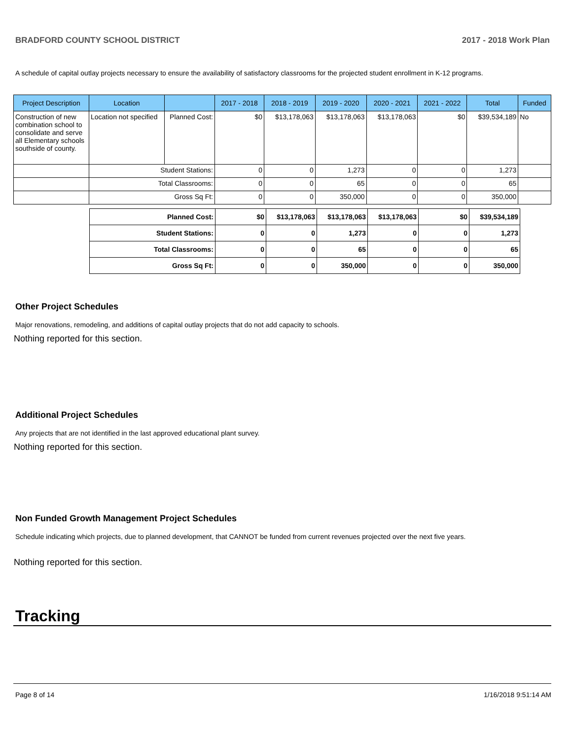BRADFORD COUNTY SCHOOL DISTRICT 2017 - 2018 Work Plan
A schedule of capital outlay projects necessary to ensure the availability of satisfactory classrooms for the projected student enrollment in K-12 programs.
| Project Description | Location | | 2017 - 2018 | 2018 - 2019 | 2019 - 2020 | 2020 - 2021 | 2021 - 2022 | Total | Funded |
| --- | --- | --- | --- | --- | --- | --- | --- | --- | --- |
| Construction of new combination school to consolidate and serve all Elementary schools southside of county. | Location not specified | Planned Cost: | $0 | $13,178,063 | $13,178,063 | $13,178,063 | $0 | $39,534,189 | No |
| | Student Stations: | | 0 | 0 | 1,273 | 0 | 0 | 1,273 | |
| | Total Classrooms: | | 0 | 0 | 65 | 0 | 0 | 65 | |
| | Gross Sq Ft: | | 0 | 0 | 350,000 | 0 | 0 | 350,000 | |
| Planned Cost: | $0 | $13,178,063 | $13,178,063 | $13,178,063 | $0 | $39,534,189 |
| Student Stations: | 0 | 0 | 1,273 | 0 | 0 | 1,273 |
| Total Classrooms: | 0 | 0 | 65 | 0 | 0 | 65 |
| Gross Sq Ft: | 0 | 0 | 350,000 | 0 | 0 | 350,000 |
Other Project Schedules
Major renovations, remodeling, and additions of capital outlay projects that do not add capacity to schools.
Nothing reported for this section.
Additional Project Schedules
Any projects that are not identified in the last approved educational plant survey.
Nothing reported for this section.
Non Funded Growth Management Project Schedules
Schedule indicating which projects, due to planned development, that CANNOT be funded from current revenues projected over the next five years.
Nothing reported for this section.
Tracking
Page 8 of 14 1/16/2018 9:51:14 AM